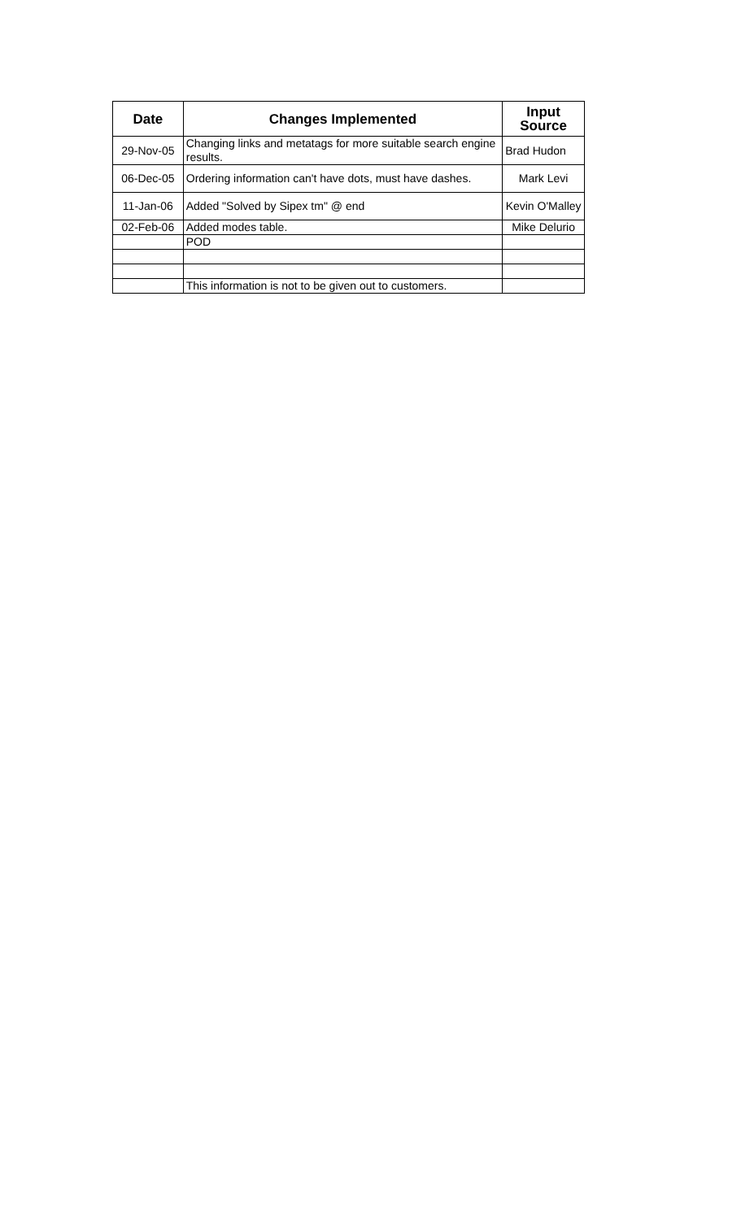| Date | Changes Implemented | Input Source |
| --- | --- | --- |
| 29-Nov-05 | Changing links and metatags for more suitable search engine results. | Brad Hudon |
| 06-Dec-05 | Ordering information can't have dots, must have dashes. | Mark Levi |
| 11-Jan-06 | Added "Solved by Sipex tm" @ end | Kevin O'Malley |
| 02-Feb-06 | Added modes table. | Mike Delurio |
| | POD | |
| | This information is not to be given out to customers. | |